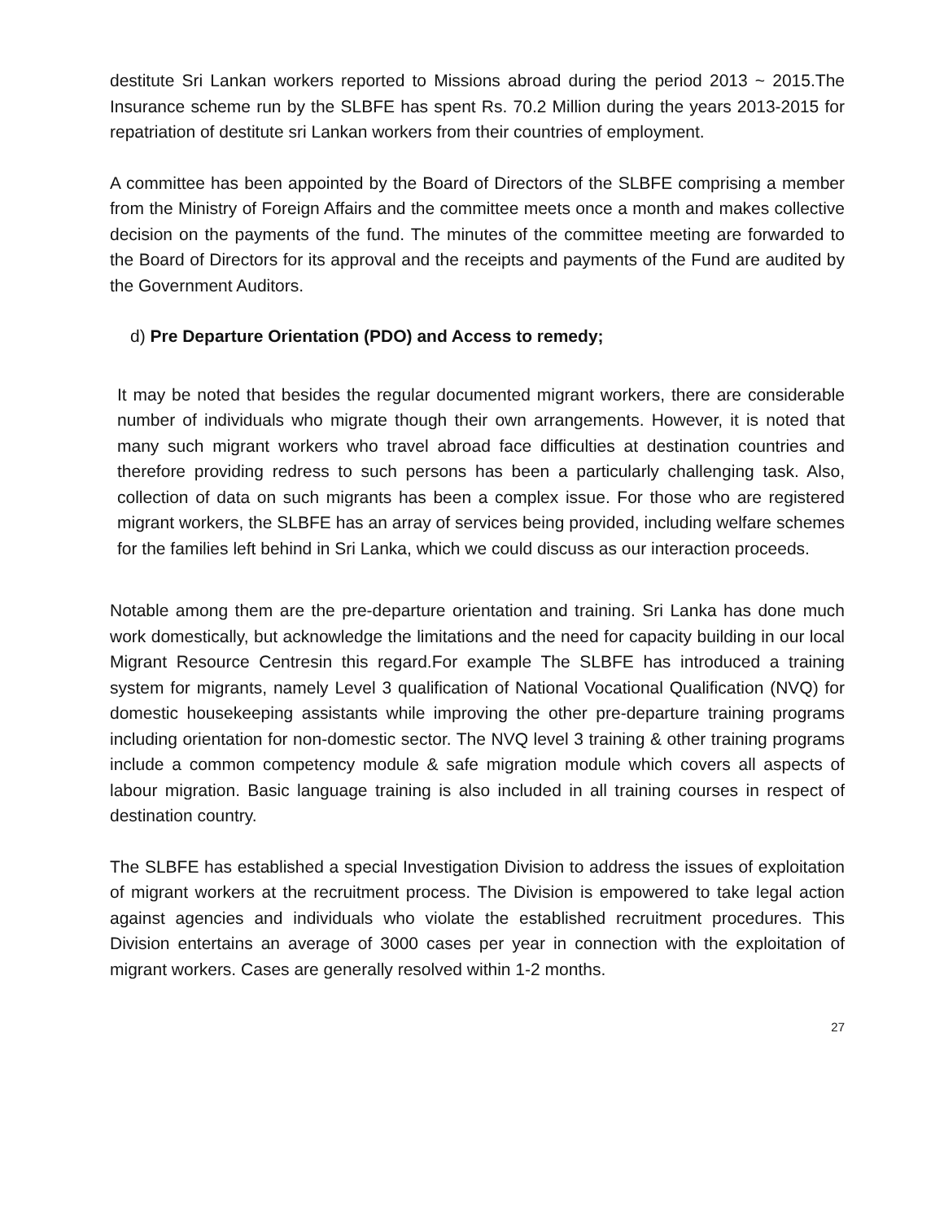destitute Sri Lankan workers reported to Missions abroad during the period 2013 ~ 2015.The Insurance scheme run by the SLBFE has spent Rs. 70.2 Million during the years 2013-2015 for repatriation of destitute sri Lankan workers from their countries of employment.
A committee has been appointed by the Board of Directors of the SLBFE comprising a member from the Ministry of Foreign Affairs and the committee meets once a month and makes collective decision on the payments of the fund. The minutes of the committee meeting are forwarded to the Board of Directors for its approval and the receipts and payments of the Fund are audited by the Government Auditors.
d) Pre Departure Orientation (PDO) and Access to remedy;
It may be noted that besides the regular documented migrant workers, there are considerable number of individuals who migrate though their own arrangements. However, it is noted that many such migrant workers who travel abroad face difficulties at destination countries and therefore providing redress to such persons has been a particularly challenging task. Also, collection of data on such migrants has been a complex issue. For those who are registered migrant workers, the SLBFE has an array of services being provided, including welfare schemes for the families left behind in Sri Lanka, which we could discuss as our interaction proceeds.
Notable among them are the pre-departure orientation and training. Sri Lanka has done much work domestically, but acknowledge the limitations and the need for capacity building in our local Migrant Resource Centresin this regard.For example The SLBFE has introduced a training system for migrants, namely Level 3 qualification of National Vocational Qualification (NVQ) for domestic housekeeping assistants while improving the other pre-departure training programs including orientation for non-domestic sector. The NVQ level 3 training & other training programs include a common competency module & safe migration module which covers all aspects of labour migration. Basic language training is also included in all training courses in respect of destination country.
The SLBFE has established a special Investigation Division to address the issues of exploitation of migrant workers at the recruitment process. The Division is empowered to take legal action against agencies and individuals who violate the established recruitment procedures. This Division entertains an average of 3000 cases per year in connection with the exploitation of migrant workers. Cases are generally resolved within 1-2 months.
27